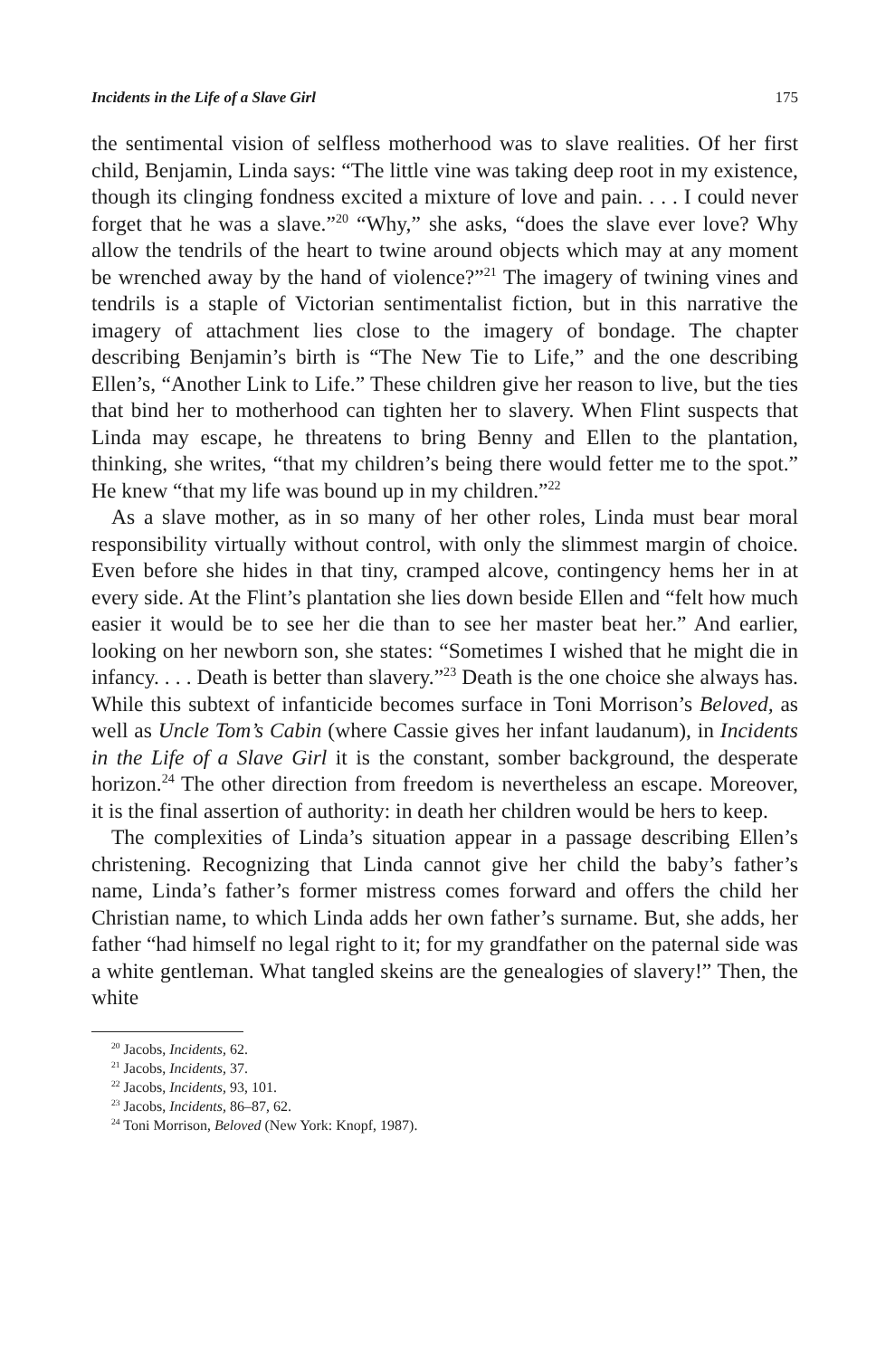Incidents in the Life of a Slave Girl 175
the sentimental vision of selfless motherhood was to slave realities. Of her first child, Benjamin, Linda says: “The little vine was taking deep root in my existence, though its clinging fondness excited a mixture of love and pain. . . . I could never forget that he was a slave.”<sup>20</sup> “Why,” she asks, “does the slave ever love? Why allow the tendrils of the heart to twine around objects which may at any moment be wrenched away by the hand of violence?”<sup>21</sup> The imagery of twining vines and tendrils is a staple of Victorian sentimentalist fiction, but in this narrative the imagery of attachment lies close to the imagery of bondage. The chapter describing Benjamin’s birth is “The New Tie to Life,” and the one describing Ellen’s, “Another Link to Life.” These children give her reason to live, but the ties that bind her to motherhood can tighten her to slavery. When Flint suspects that Linda may escape, he threatens to bring Benny and Ellen to the plantation, thinking, she writes, “that my children’s being there would fetter me to the spot.” He knew “that my life was bound up in my children.”<sup>22</sup>
As a slave mother, as in so many of her other roles, Linda must bear moral responsibility virtually without control, with only the slimmest margin of choice. Even before she hides in that tiny, cramped alcove, contingency hems her in at every side. At the Flint’s plantation she lies down beside Ellen and “felt how much easier it would be to see her die than to see her master beat her.” And earlier, looking on her newborn son, she states: “Sometimes I wished that he might die in infancy. . . . Death is better than slavery.”<sup>23</sup> Death is the one choice she always has. While this subtext of infanticide becomes surface in Toni Morrison’s Beloved, as well as Uncle Tom’s Cabin (where Cassie gives her infant laudanum), in Incidents in the Life of a Slave Girl it is the constant, somber background, the desperate horizon.<sup>24</sup> The other direction from freedom is nevertheless an escape. Moreover, it is the final assertion of authority: in death her children would be hers to keep.
The complexities of Linda’s situation appear in a passage describing Ellen’s christening. Recognizing that Linda cannot give her child the baby’s father’s name, Linda’s father’s former mistress comes forward and offers the child her Christian name, to which Linda adds her own father’s surname. But, she adds, her father “had himself no legal right to it; for my grandfather on the paternal side was a white gentleman. What tangled skeins are the genealogies of slavery!” Then, the white
<sup>20</sup> Jacobs, Incidents, 62.
<sup>21</sup> Jacobs, Incidents, 37.
<sup>22</sup> Jacobs, Incidents, 93, 101.
<sup>23</sup> Jacobs, Incidents, 86–87, 62.
<sup>24</sup> Toni Morrison, Beloved (New York: Knopf, 1987).